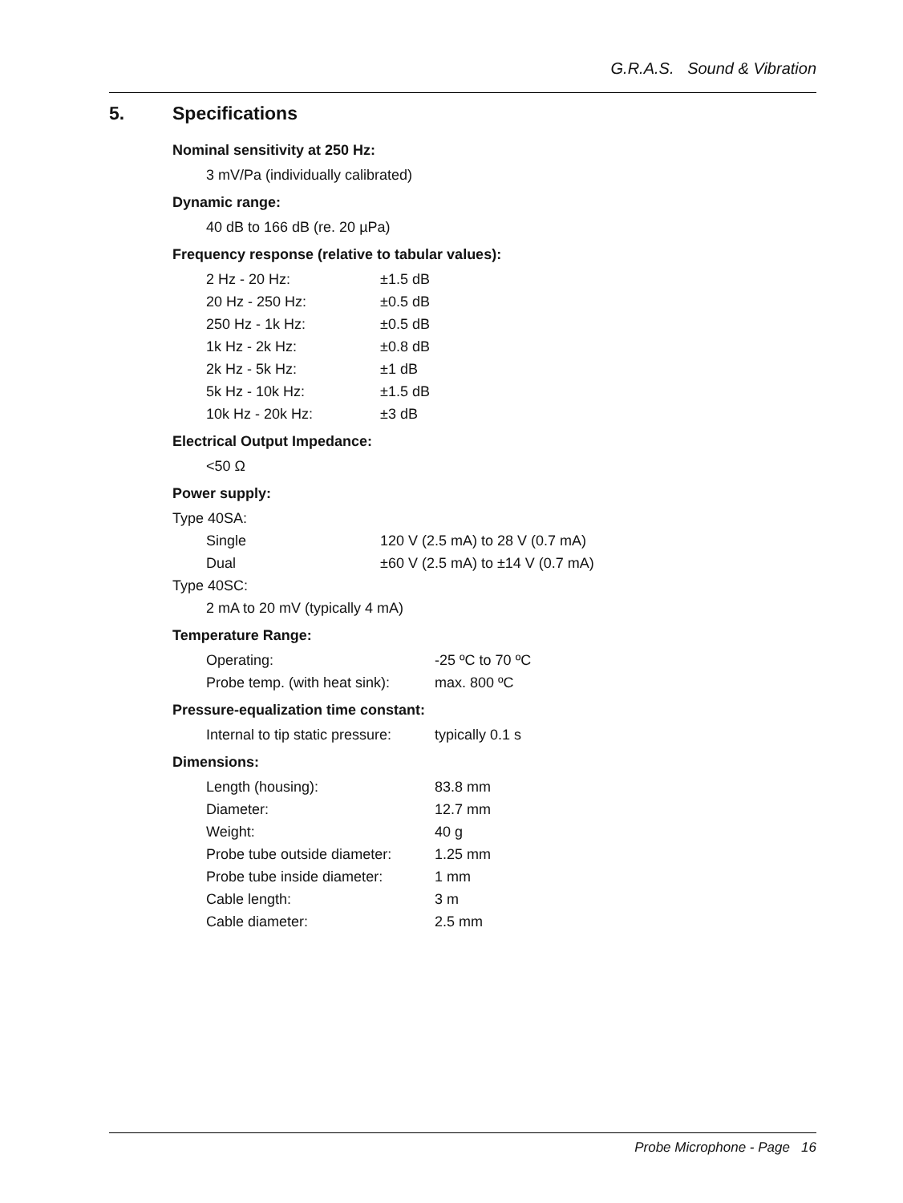G.R.A.S. Sound & Vibration
5. Specifications
Nominal sensitivity at 250 Hz:
3 mV/Pa (individually calibrated)
Dynamic range:
40 dB to 166 dB (re. 20 µPa)
Frequency response (relative to tabular values):
| 2 Hz - 20 Hz: | ±1.5 dB |
| 20 Hz - 250 Hz: | ±0.5 dB |
| 250 Hz - 1k Hz: | ±0.5 dB |
| 1k Hz - 2k Hz: | ±0.8 dB |
| 2k Hz - 5k Hz: | ±1 dB |
| 5k Hz - 10k Hz: | ±1.5 dB |
| 10k Hz - 20k Hz: | ±3 dB |
Electrical Output Impedance:
<50 Ω
Power supply:
Type 40SA:
| Single | 120 V (2.5 mA) to 28 V (0.7 mA) |
| Dual | ±60 V (2.5 mA) to ±14 V (0.7 mA) |
Type 40SC:
2 mA to 20 mV (typically 4 mA)
Temperature Range:
| Operating: | -25 ºC to 70 ºC |
| Probe temp. (with heat sink): | max. 800 ºC |
Pressure-equalization time constant:
| Internal to tip static pressure: | typically 0.1 s |
Dimensions:
| Length (housing): | 83.8 mm |
| Diameter: | 12.7 mm |
| Weight: | 40 g |
| Probe tube outside diameter: | 1.25 mm |
| Probe tube inside diameter: | 1 mm |
| Cable length: | 3 m |
| Cable diameter: | 2.5 mm |
Probe Microphone - Page 16